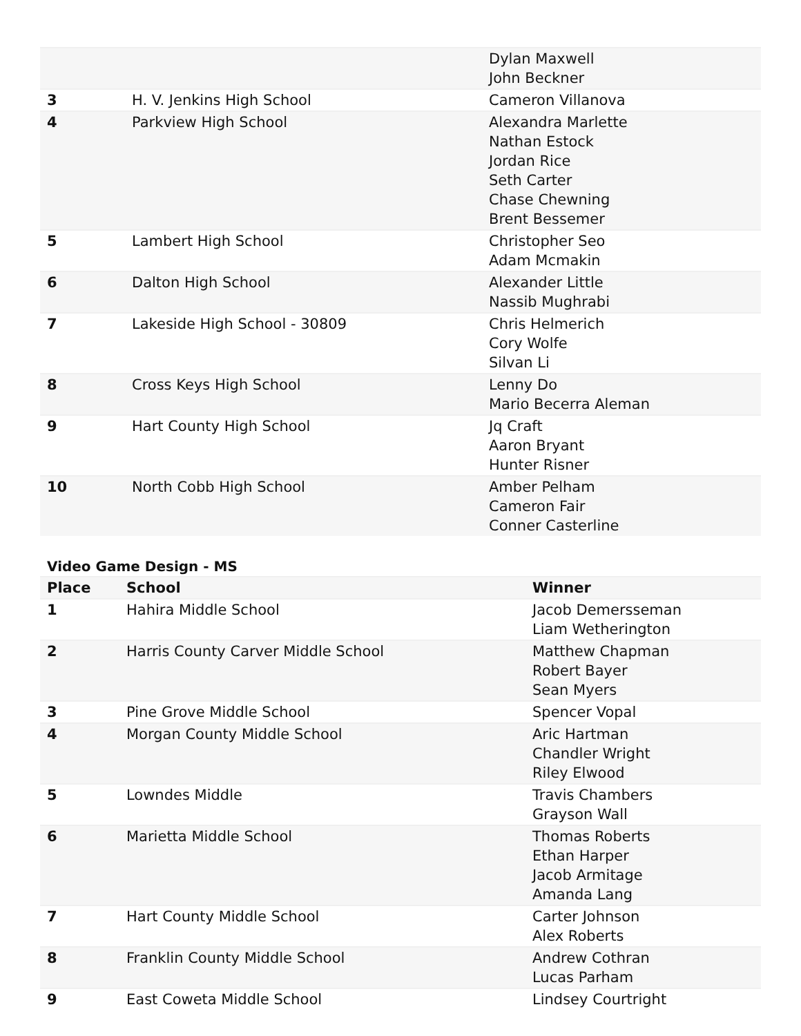| | | Dylan Maxwell John Beckner |
| 3 | H. V. Jenkins High School | Cameron Villanova |
| 4 | Parkview High School | Alexandra Marlette Nathan Estock Jordan Rice Seth Carter Chase Chewning Brent Bessemer |
| 5 | Lambert High School | Christopher Seo Adam Mcmakin |
| 6 | Dalton High School | Alexander Little Nassib Mughrabi |
| 7 | Lakeside High School - 30809 | Chris Helmerich Cory Wolfe Silvan Li |
| 8 | Cross Keys High School | Lenny Do Mario Becerra Aleman |
| 9 | Hart County High School | Jq Craft Aaron Bryant Hunter Risner |
| 10 | North Cobb High School | Amber Pelham Cameron Fair Conner Casterline |
Video Game Design - MS
| Place | School | Winner |
| --- | --- | --- |
| 1 | Hahira Middle School | Jacob Demersseman Liam Wetherington |
| 2 | Harris County Carver Middle School | Matthew Chapman Robert Bayer Sean Myers |
| 3 | Pine Grove Middle School | Spencer Vopal |
| 4 | Morgan County Middle School | Aric Hartman Chandler Wright Riley Elwood |
| 5 | Lowndes Middle | Travis Chambers Grayson Wall |
| 6 | Marietta Middle School | Thomas Roberts Ethan Harper Jacob Armitage Amanda Lang |
| 7 | Hart County Middle School | Carter Johnson Alex Roberts |
| 8 | Franklin County Middle School | Andrew Cothran Lucas Parham |
| 9 | East Coweta Middle School | Lindsey Courtright |